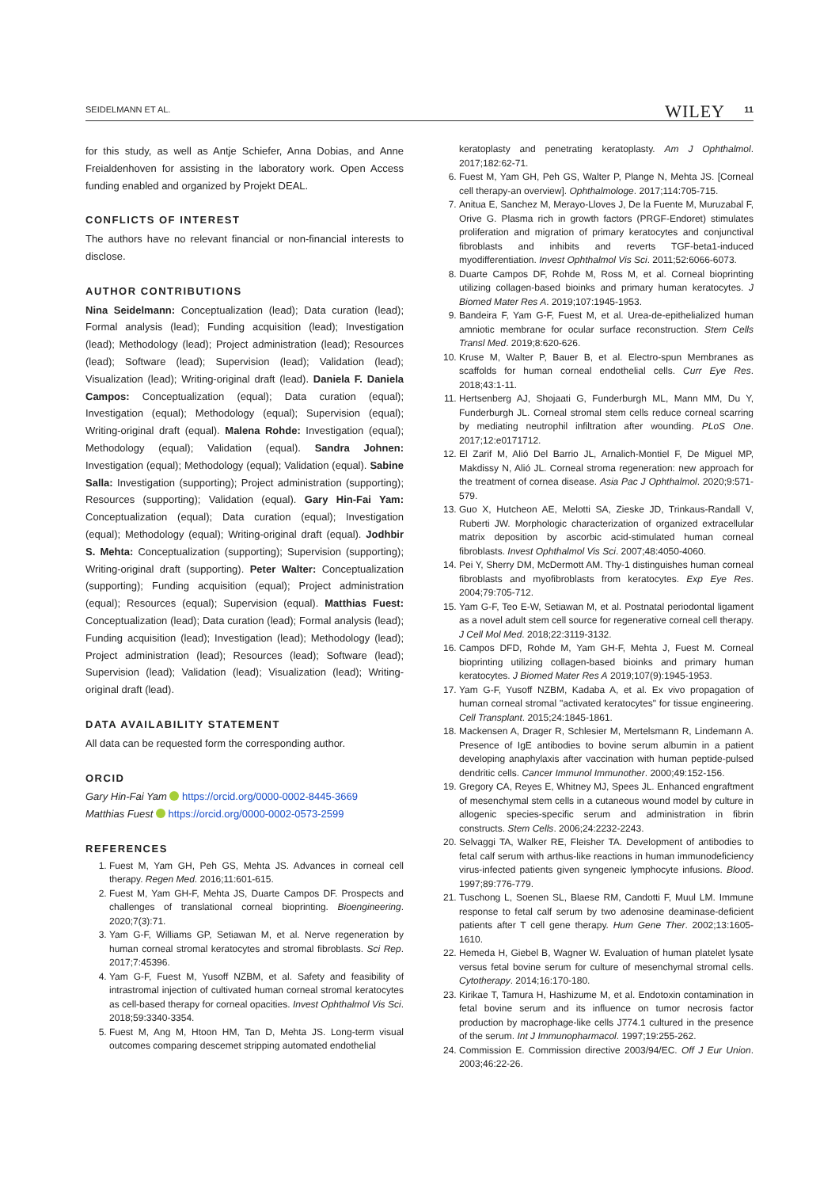SEIDELMANN ET AL. WILEY 11
for this study, as well as Antje Schiefer, Anna Dobias, and Anne Freialdenhoven for assisting in the laboratory work. Open Access funding enabled and organized by Projekt DEAL.
CONFLICTS OF INTEREST
The authors have no relevant financial or non-financial interests to disclose.
AUTHOR CONTRIBUTIONS
Nina Seidelmann: Conceptualization (lead); Data curation (lead); Formal analysis (lead); Funding acquisition (lead); Investigation (lead); Methodology (lead); Project administration (lead); Resources (lead); Software (lead); Supervision (lead); Validation (lead); Visualization (lead); Writing-original draft (lead). Daniela F. Daniela Campos: Conceptualization (equal); Data curation (equal); Investigation (equal); Methodology (equal); Supervision (equal); Writing-original draft (equal). Malena Rohde: Investigation (equal); Methodology (equal); Validation (equal). Sandra Johnen: Investigation (equal); Methodology (equal); Validation (equal). Sabine Salla: Investigation (supporting); Project administration (supporting); Resources (supporting); Validation (equal). Gary Hin-Fai Yam: Conceptualization (equal); Data curation (equal); Investigation (equal); Methodology (equal); Writing-original draft (equal). Jodhbir S. Mehta: Conceptualization (supporting); Supervision (supporting); Writing-original draft (supporting). Peter Walter: Conceptualization (supporting); Funding acquisition (equal); Project administration (equal); Resources (equal); Supervision (equal). Matthias Fuest: Conceptualization (lead); Data curation (lead); Formal analysis (lead); Funding acquisition (lead); Investigation (lead); Methodology (lead); Project administration (lead); Resources (lead); Software (lead); Supervision (lead); Validation (lead); Visualization (lead); Writing-original draft (lead).
DATA AVAILABILITY STATEMENT
All data can be requested form the corresponding author.
ORCID
Gary Hin-Fai Yam https://orcid.org/0000-0002-8445-3669
Matthias Fuest https://orcid.org/0000-0002-0573-2599
REFERENCES
1. Fuest M, Yam GH, Peh GS, Mehta JS. Advances in corneal cell therapy. Regen Med. 2016;11:601-615.
2. Fuest M, Yam GH-F, Mehta JS, Duarte Campos DF. Prospects and challenges of translational corneal bioprinting. Bioengineering. 2020;7(3):71.
3. Yam G-F, Williams GP, Setiawan M, et al. Nerve regeneration by human corneal stromal keratocytes and stromal fibroblasts. Sci Rep. 2017;7:45396.
4. Yam G-F, Fuest M, Yusoff NZBM, et al. Safety and feasibility of intrastromal injection of cultivated human corneal stromal keratocytes as cell-based therapy for corneal opacities. Invest Ophthalmol Vis Sci. 2018;59:3340-3354.
5. Fuest M, Ang M, Htoon HM, Tan D, Mehta JS. Long-term visual outcomes comparing descemet stripping automated endothelial
keratoplasty and penetrating keratoplasty. Am J Ophthalmol. 2017;182:62-71.
6. Fuest M, Yam GH, Peh GS, Walter P, Plange N, Mehta JS. [Corneal cell therapy-an overview]. Ophthalmologe. 2017;114:705-715.
7. Anitua E, Sanchez M, Merayo-Lloves J, De la Fuente M, Muruzabal F, Orive G. Plasma rich in growth factors (PRGF-Endoret) stimulates proliferation and migration of primary keratocytes and conjunctival fibroblasts and inhibits and reverts TGF-beta1-induced myodifferentiation. Invest Ophthalmol Vis Sci. 2011;52:6066-6073.
8. Duarte Campos DF, Rohde M, Ross M, et al. Corneal bioprinting utilizing collagen-based bioinks and primary human keratocytes. J Biomed Mater Res A. 2019;107:1945-1953.
9. Bandeira F, Yam G-F, Fuest M, et al. Urea-de-epithelialized human amniotic membrane for ocular surface reconstruction. Stem Cells Transl Med. 2019;8:620-626.
10. Kruse M, Walter P, Bauer B, et al. Electro-spun Membranes as scaffolds for human corneal endothelial cells. Curr Eye Res. 2018;43:1-11.
11. Hertsenberg AJ, Shojaati G, Funderburgh ML, Mann MM, Du Y, Funderburgh JL. Corneal stromal stem cells reduce corneal scarring by mediating neutrophil infiltration after wounding. PLoS One. 2017;12:e0171712.
12. El Zarif M, Alió Del Barrio JL, Arnalich-Montiel F, De Miguel MP, Makdissy N, Alió JL. Corneal stroma regeneration: new approach for the treatment of cornea disease. Asia Pac J Ophthalmol. 2020;9:571-579.
13. Guo X, Hutcheon AE, Melotti SA, Zieske JD, Trinkaus-Randall V, Ruberti JW. Morphologic characterization of organized extracellular matrix deposition by ascorbic acid-stimulated human corneal fibroblasts. Invest Ophthalmol Vis Sci. 2007;48:4050-4060.
14. Pei Y, Sherry DM, McDermott AM. Thy-1 distinguishes human corneal fibroblasts and myofibroblasts from keratocytes. Exp Eye Res. 2004;79:705-712.
15. Yam G-F, Teo E-W, Setiawan M, et al. Postnatal periodontal ligament as a novel adult stem cell source for regenerative corneal cell therapy. J Cell Mol Med. 2018;22:3119-3132.
16. Campos DFD, Rohde M, Yam GH-F, Mehta J, Fuest M. Corneal bioprinting utilizing collagen-based bioinks and primary human keratocytes. J Biomed Mater Res A 2019;107(9):1945-1953.
17. Yam G-F, Yusoff NZBM, Kadaba A, et al. Ex vivo propagation of human corneal stromal "activated keratocytes" for tissue engineering. Cell Transplant. 2015;24:1845-1861.
18. Mackensen A, Drager R, Schlesier M, Mertelsmann R, Lindemann A. Presence of IgE antibodies to bovine serum albumin in a patient developing anaphylaxis after vaccination with human peptide-pulsed dendritic cells. Cancer Immunol Immunother. 2000;49:152-156.
19. Gregory CA, Reyes E, Whitney MJ, Spees JL. Enhanced engraftment of mesenchymal stem cells in a cutaneous wound model by culture in allogenic species-specific serum and administration in fibrin constructs. Stem Cells. 2006;24:2232-2243.
20. Selvaggi TA, Walker RE, Fleisher TA. Development of antibodies to fetal calf serum with arthus-like reactions in human immunodeficiency virus-infected patients given syngeneic lymphocyte infusions. Blood. 1997;89:776-779.
21. Tuschong L, Soenen SL, Blaese RM, Candotti F, Muul LM. Immune response to fetal calf serum by two adenosine deaminase-deficient patients after T cell gene therapy. Hum Gene Ther. 2002;13:1605-1610.
22. Hemeda H, Giebel B, Wagner W. Evaluation of human platelet lysate versus fetal bovine serum for culture of mesenchymal stromal cells. Cytotherapy. 2014;16:170-180.
23. Kirikae T, Tamura H, Hashizume M, et al. Endotoxin contamination in fetal bovine serum and its influence on tumor necrosis factor production by macrophage-like cells J774.1 cultured in the presence of the serum. Int J Immunopharmacol. 1997;19:255-262.
24. Commission E. Commission directive 2003/94/EC. Off J Eur Union. 2003;46:22-26.